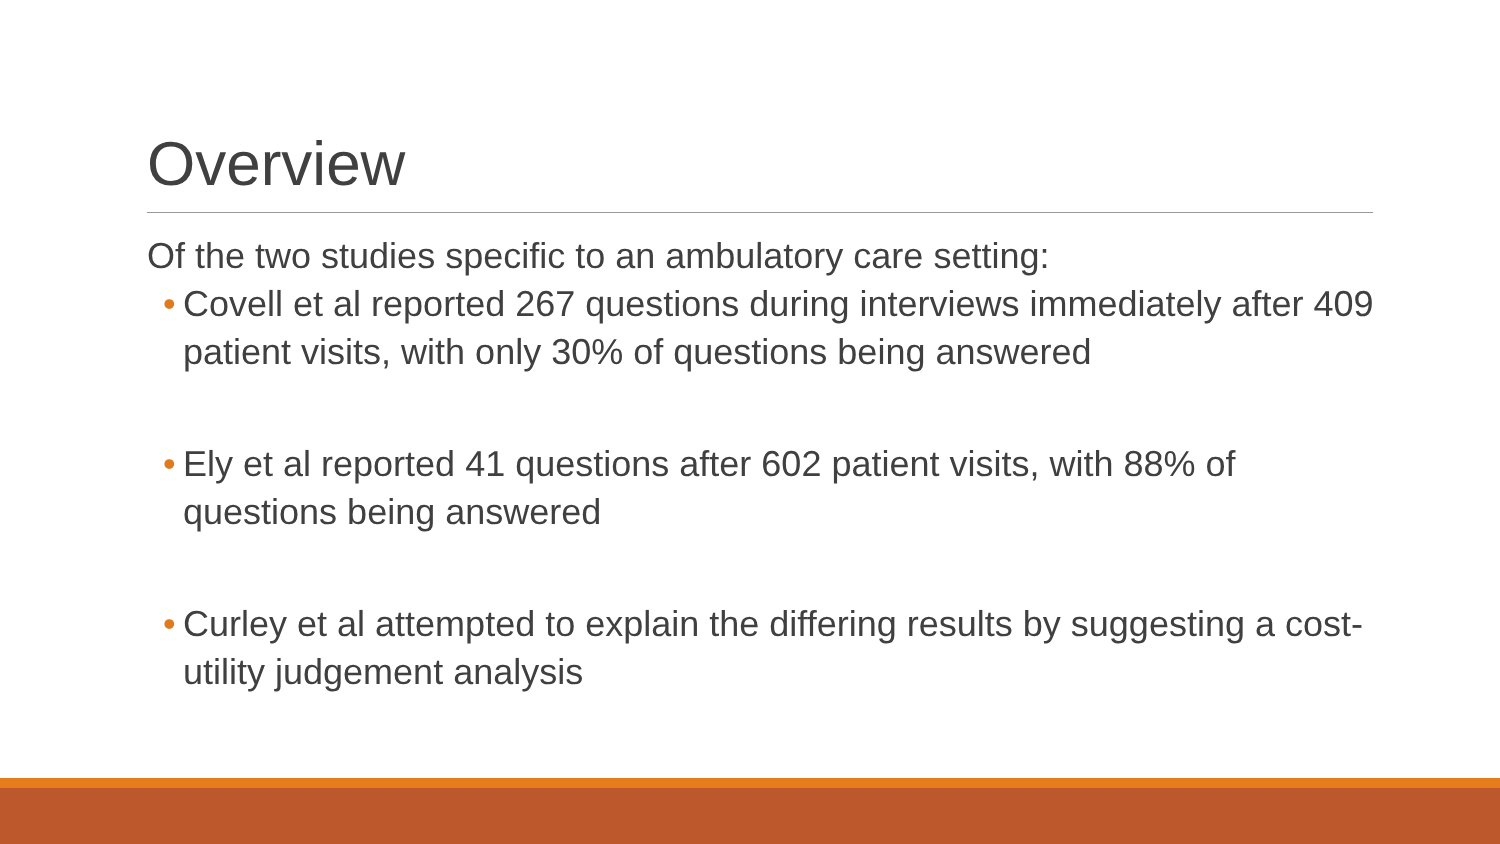Overview
Of the two studies specific to an ambulatory care setting:
• Covell et al reported 267 questions during interviews immediately after 409 patient visits, with only 30% of questions being answered
• Ely et al reported 41 questions after 602 patient visits, with 88% of questions being answered
• Curley et al attempted to explain the differing results by suggesting a cost-utility judgement analysis